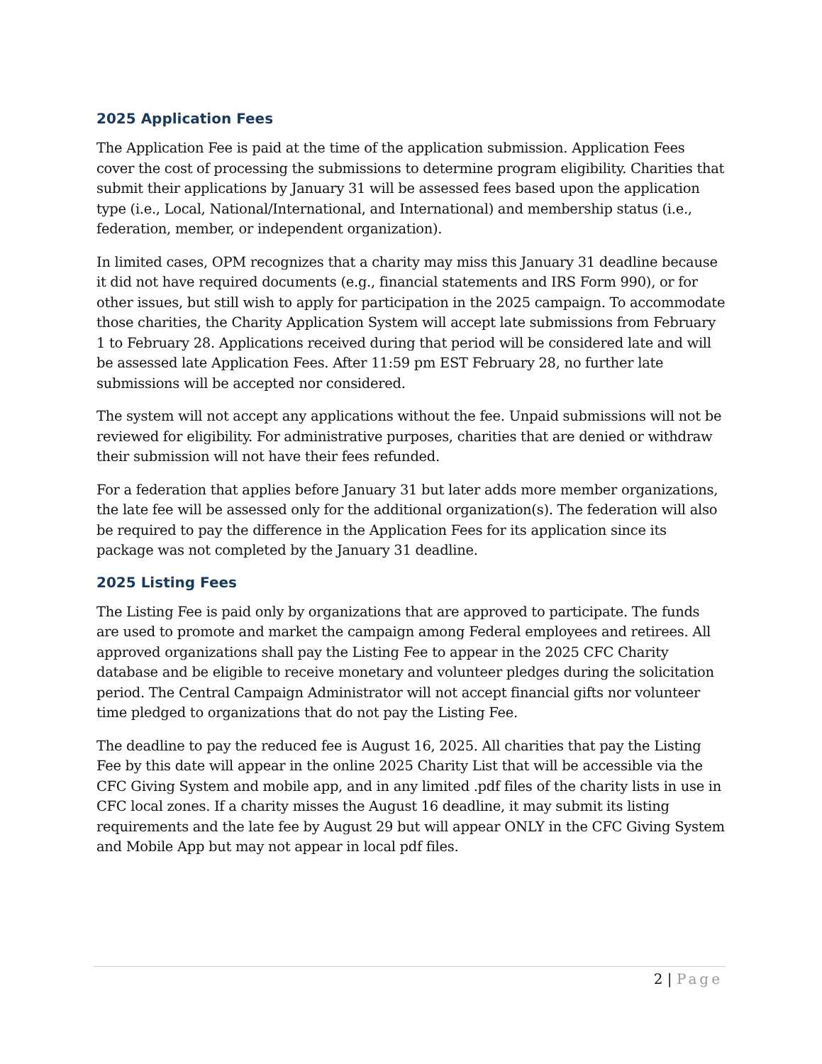2025 Application Fees
The Application Fee is paid at the time of the application submission. Application Fees cover the cost of processing the submissions to determine program eligibility. Charities that submit their applications by January 31 will be assessed fees based upon the application type (i.e., Local, National/International, and International) and membership status (i.e., federation, member, or independent organization).
In limited cases, OPM recognizes that a charity may miss this January 31 deadline because it did not have required documents (e.g., financial statements and IRS Form 990), or for other issues, but still wish to apply for participation in the 2025 campaign. To accommodate those charities, the Charity Application System will accept late submissions from February 1 to February 28. Applications received during that period will be considered late and will be assessed late Application Fees. After 11:59 pm EST February 28, no further late submissions will be accepted nor considered.
The system will not accept any applications without the fee. Unpaid submissions will not be reviewed for eligibility. For administrative purposes, charities that are denied or withdraw their submission will not have their fees refunded.
For a federation that applies before January 31 but later adds more member organizations, the late fee will be assessed only for the additional organization(s). The federation will also be required to pay the difference in the Application Fees for its application since its package was not completed by the January 31 deadline.
2025 Listing Fees
The Listing Fee is paid only by organizations that are approved to participate. The funds are used to promote and market the campaign among Federal employees and retirees. All approved organizations shall pay the Listing Fee to appear in the 2025 CFC Charity database and be eligible to receive monetary and volunteer pledges during the solicitation period. The Central Campaign Administrator will not accept financial gifts nor volunteer time pledged to organizations that do not pay the Listing Fee.
The deadline to pay the reduced fee is August 16, 2025. All charities that pay the Listing Fee by this date will appear in the online 2025 Charity List that will be accessible via the CFC Giving System and mobile app, and in any limited .pdf files of the charity lists in use in CFC local zones. If a charity misses the August 16 deadline, it may submit its listing requirements and the late fee by August 29 but will appear ONLY in the CFC Giving System and Mobile App but may not appear in local pdf files.
2 | Page